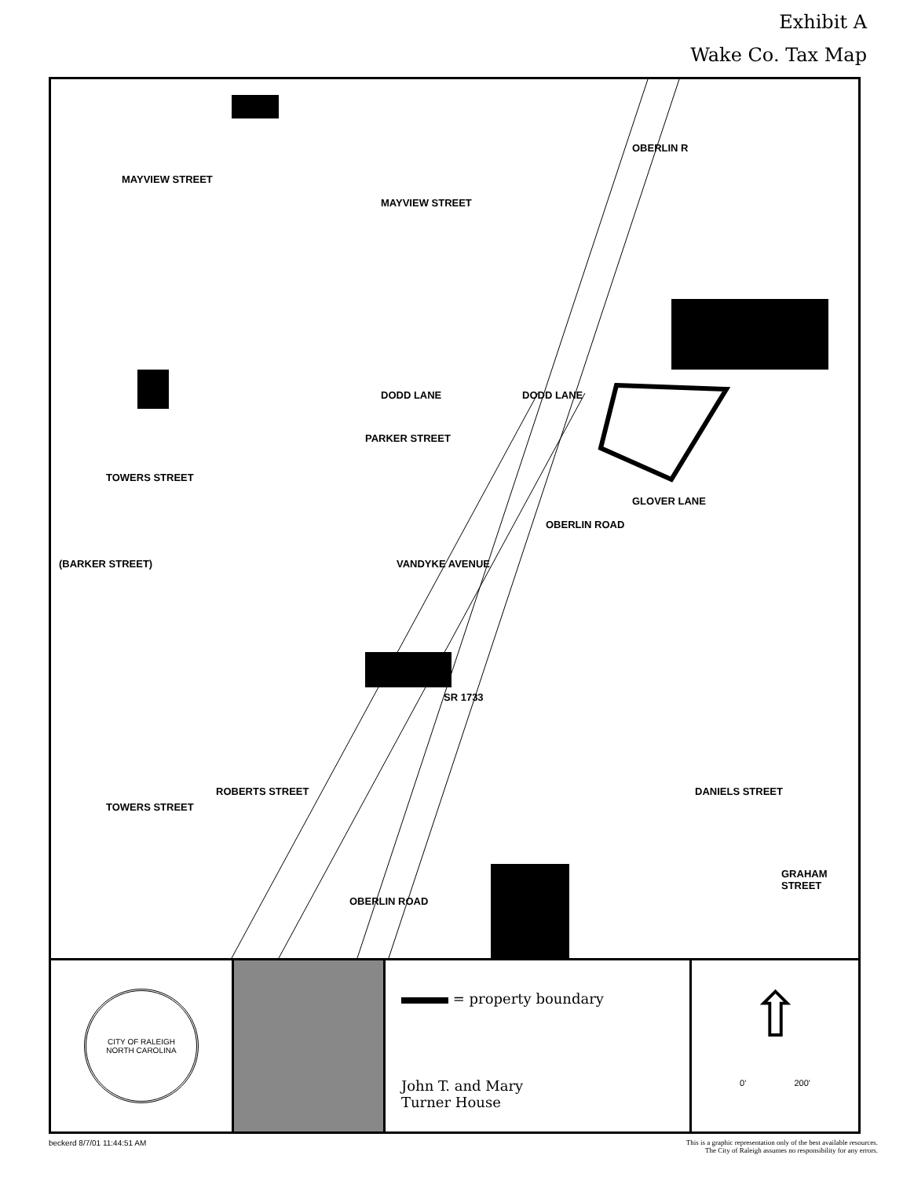Exhibit A
Wake Co. Tax Map
MAYVIEW STREET
MAYVIEW STREET
DODD LANE DODD LANE
PARKER STREET
TOWERS STREET
GLOVER LANE
OBERLIN ROAD
(BARKER STREET) VANDYKE AVENUE
SR 1733
DANIELS STREET ROBERTS STREET
TOWERS STREET
GRAHAM STREET
OBERLIN ROAD
OBERLIN R
CITY OF RALEIGH
NORTH CAROLINA
= property boundary
John T. and Mary
Turner House
⇧
0' 200'
beckerd 8/7/01 11:44:51 AM This is a graphic representation only of the best available resources.
The City of Raleigh assumes no responsibility for any errors.